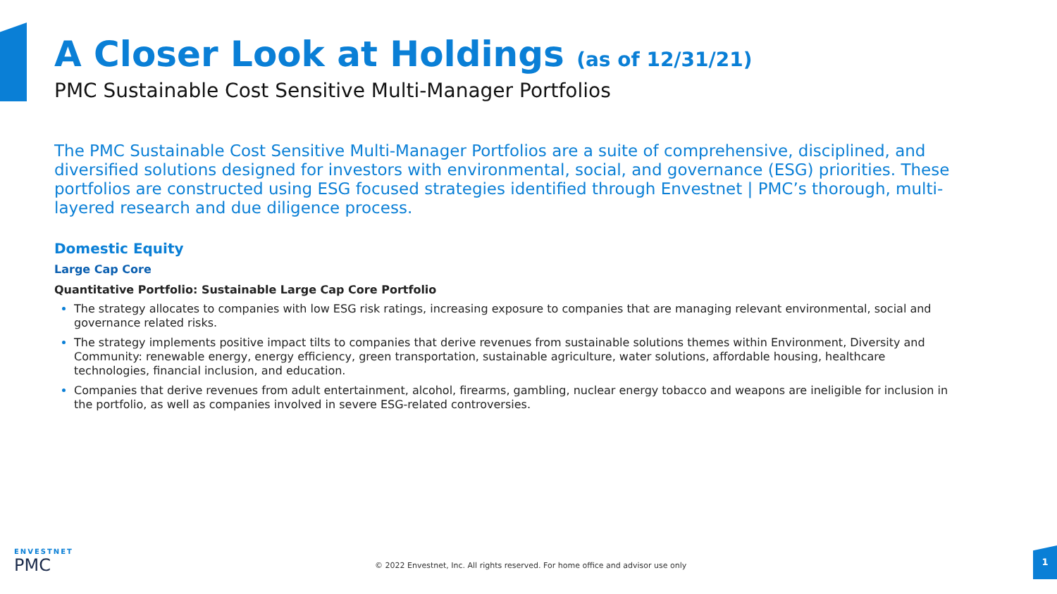A Closer Look at Holdings (as of 12/31/21)
PMC Sustainable Cost Sensitive Multi-Manager Portfolios
The PMC Sustainable Cost Sensitive Multi-Manager Portfolios are a suite of comprehensive, disciplined, and diversified solutions designed for investors with environmental, social, and governance (ESG) priorities. These portfolios are constructed using ESG focused strategies identified through Envestnet | PMC’s thorough, multi-layered research and due diligence process.
Domestic Equity
Large Cap Core
Quantitative Portfolio: Sustainable Large Cap Core Portfolio
The strategy allocates to companies with low ESG risk ratings, increasing exposure to companies that are managing relevant environmental, social and governance related risks.
The strategy implements positive impact tilts to companies that derive revenues from sustainable solutions themes within Environment, Diversity and Community: renewable energy, energy efficiency, green transportation, sustainable agriculture, water solutions, affordable housing, healthcare technologies, financial inclusion, and education.
Companies that derive revenues from adult entertainment, alcohol, firearms, gambling, nuclear energy tobacco and weapons are ineligible for inclusion in the portfolio, as well as companies involved in severe ESG-related controversies.
ENVESTNET
PMC
© 2022 Envestnet, Inc. All rights reserved. For home office and advisor use only
1